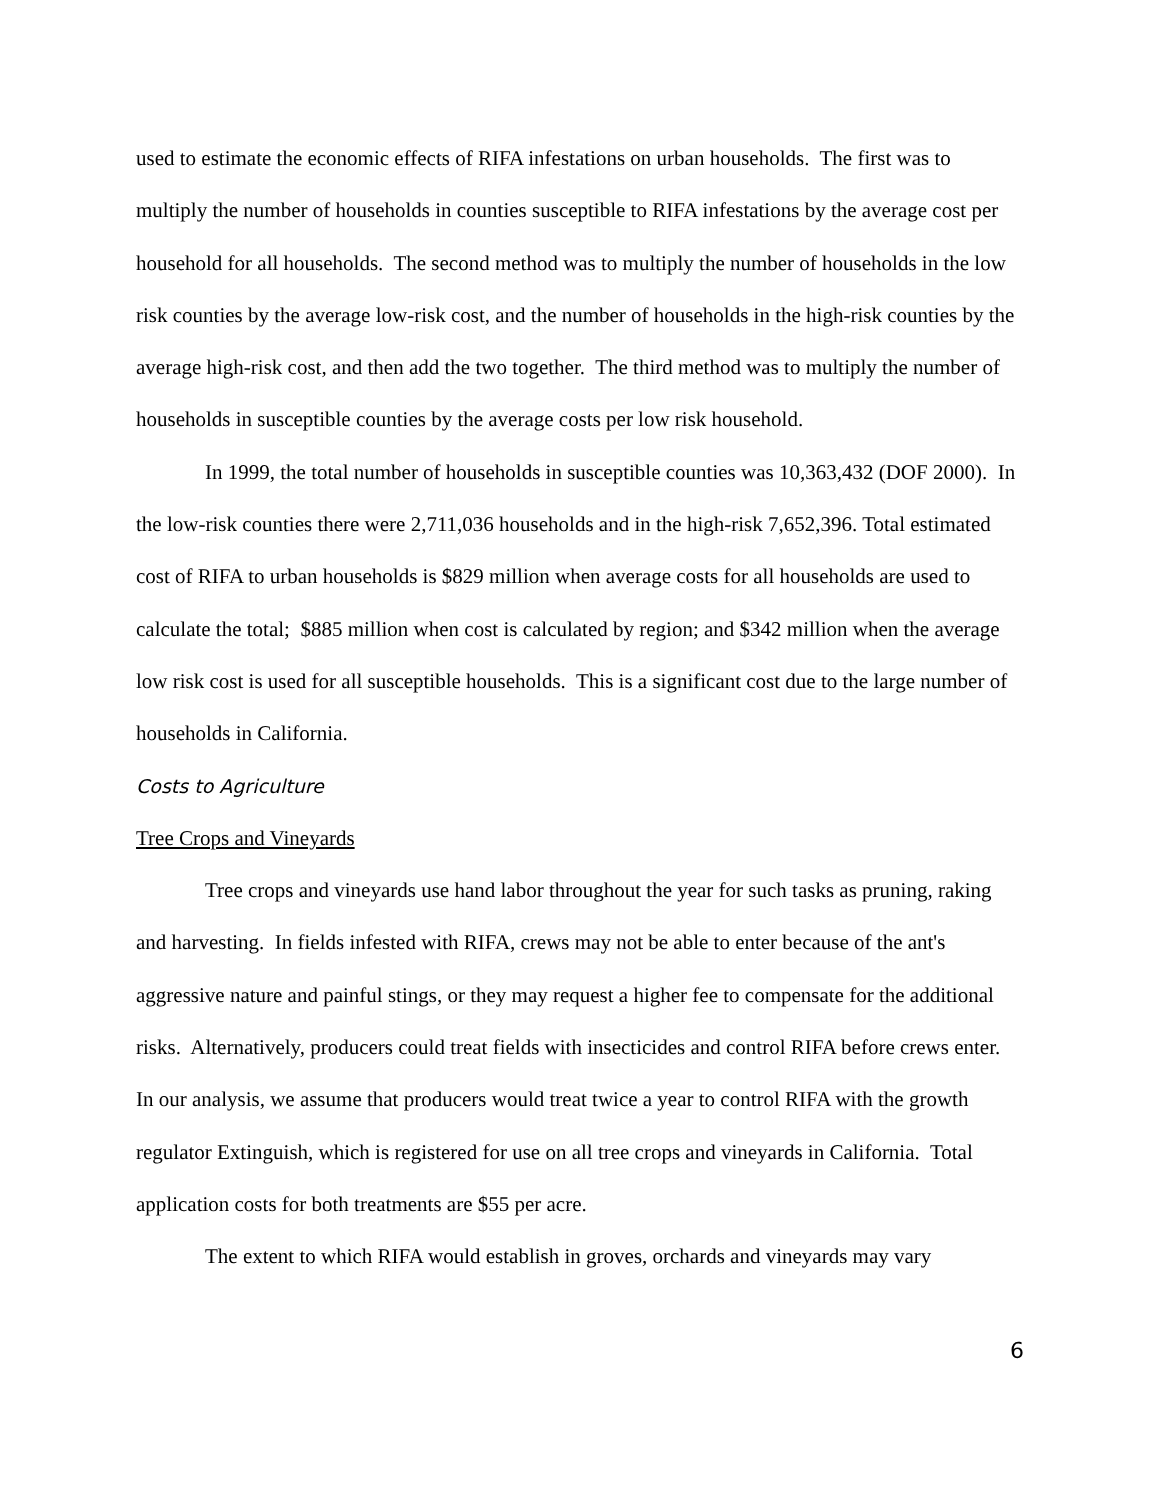used to estimate the economic effects of RIFA infestations on urban households. The first was to multiply the number of households in counties susceptible to RIFA infestations by the average cost per household for all households. The second method was to multiply the number of households in the low risk counties by the average low-risk cost, and the number of households in the high-risk counties by the average high-risk cost, and then add the two together. The third method was to multiply the number of households in susceptible counties by the average costs per low risk household.
In 1999, the total number of households in susceptible counties was 10,363,432 (DOF 2000). In the low-risk counties there were 2,711,036 households and in the high-risk 7,652,396. Total estimated cost of RIFA to urban households is $829 million when average costs for all households are used to calculate the total; $885 million when cost is calculated by region; and $342 million when the average low risk cost is used for all susceptible households. This is a significant cost due to the large number of households in California.
Costs to Agriculture
Tree Crops and Vineyards
Tree crops and vineyards use hand labor throughout the year for such tasks as pruning, raking and harvesting. In fields infested with RIFA, crews may not be able to enter because of the ant's aggressive nature and painful stings, or they may request a higher fee to compensate for the additional risks. Alternatively, producers could treat fields with insecticides and control RIFA before crews enter. In our analysis, we assume that producers would treat twice a year to control RIFA with the growth regulator Extinguish, which is registered for use on all tree crops and vineyards in California. Total application costs for both treatments are $55 per acre.
The extent to which RIFA would establish in groves, orchards and vineyards may vary
6